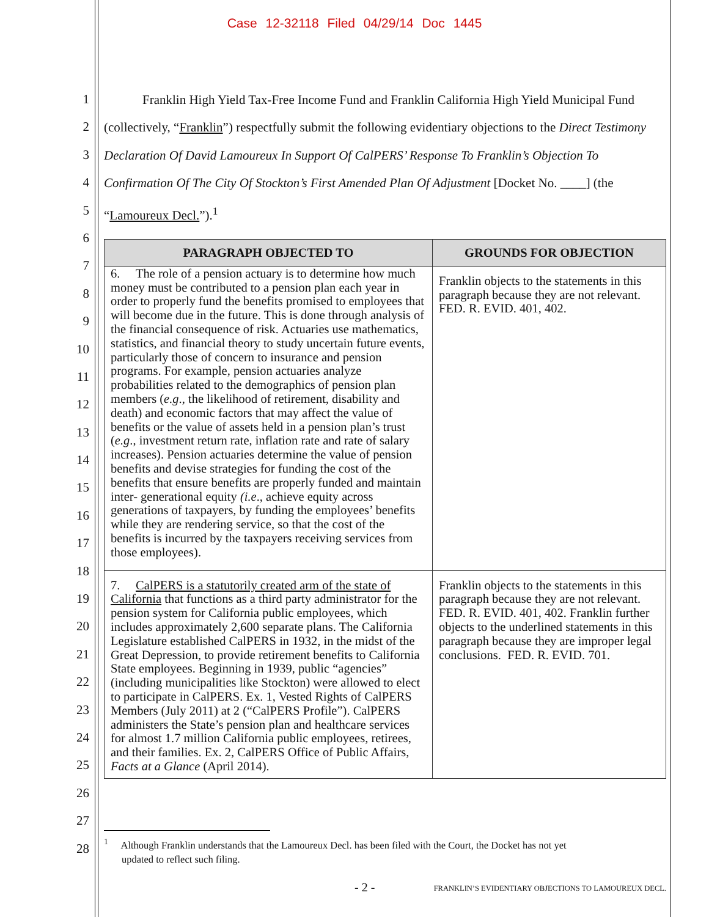Case 12-32118 Filed 04/29/14 Doc 1445
1
2
3
4
5
6
7
8
9
10
11
12
13
14
15
16
17
18
19
20
21
22
23
24
25
26
27
28
Franklin High Yield Tax-Free Income Fund and Franklin California High Yield Municipal Fund (collectively, “Franklin”) respectfully submit the following evidentiary objections to the Direct Testimony Declaration Of David Lamoureux In Support Of CalPERS’ Response To Franklin’s Objection To Confirmation Of The City Of Stockton’s First Amended Plan Of Adjustment [Docket No. ____] (the “Lamoureux Decl.”).<sup>1</sup>
| PARAGRAPH OBJECTED TO | GROUNDS FOR OBJECTION |
| --- | --- |
| 6. The role of a pension actuary is to determine how much money must be contributed to a pension plan each year in order to properly fund the benefits promised to employees that will become due in the future. This is done through analysis of the financial consequence of risk. Actuaries use mathematics, statistics, and financial theory to study uncertain future events, particularly those of concern to insurance and pension programs. For example, pension actuaries analyze probabilities related to the demographics of pension plan members ( e.g ., the likelihood of retirement, disability and death) and economic factors that may affect the value of benefits or the value of assets held in a pension plan’s trust ( e.g ., investment return rate, inflation rate and rate of salary increases). Pension actuaries determine the value of pension benefits and devise strategies for funding the cost of the benefits that ensure benefits are properly funded and maintain inter- generational equity (i.e ., achieve equity across generations of taxpayers, by funding the employees’ benefits while they are rendering service, so that the cost of the benefits is incurred by the taxpayers receiving services from those employees). | Franklin objects to the statements in this paragraph because they are not relevant. FED. R. EVID. 401, 402. |
| 7. CalPERS is a statutorily created arm of the state of California that functions as a third party administrator for the pension system for California public employees, which includes approximately 2,600 separate plans. The California Legislature established CalPERS in 1932, in the midst of the Great Depression, to provide retirement benefits to California State employees. Beginning in 1939, public “agencies” (including municipalities like Stockton) were allowed to elect to participate in CalPERS. Ex. 1, Vested Rights of CalPERS Members (July 2011) at 2 (“CalPERS Profile”). CalPERS administers the State’s pension plan and healthcare services for almost 1.7 million California public employees, retirees, and their families. Ex. 2, CalPERS Office of Public Affairs, Facts at a Glance (April 2014). | Franklin objects to the statements in this paragraph because they are not relevant. FED. R. EVID. 401, 402. Franklin further objects to the underlined statements in this paragraph because they are improper legal conclusions. FED. R. EVID. 701. |
<sup>1</sup> Although Franklin understands that the Lamoureux Decl. has been filed with the Court, the Docket has not yet
updated to reflect such filing.
- 2 - FRANKLIN’S EVIDENTIARY OBJECTIONS TO LAMOUREUX DECL.